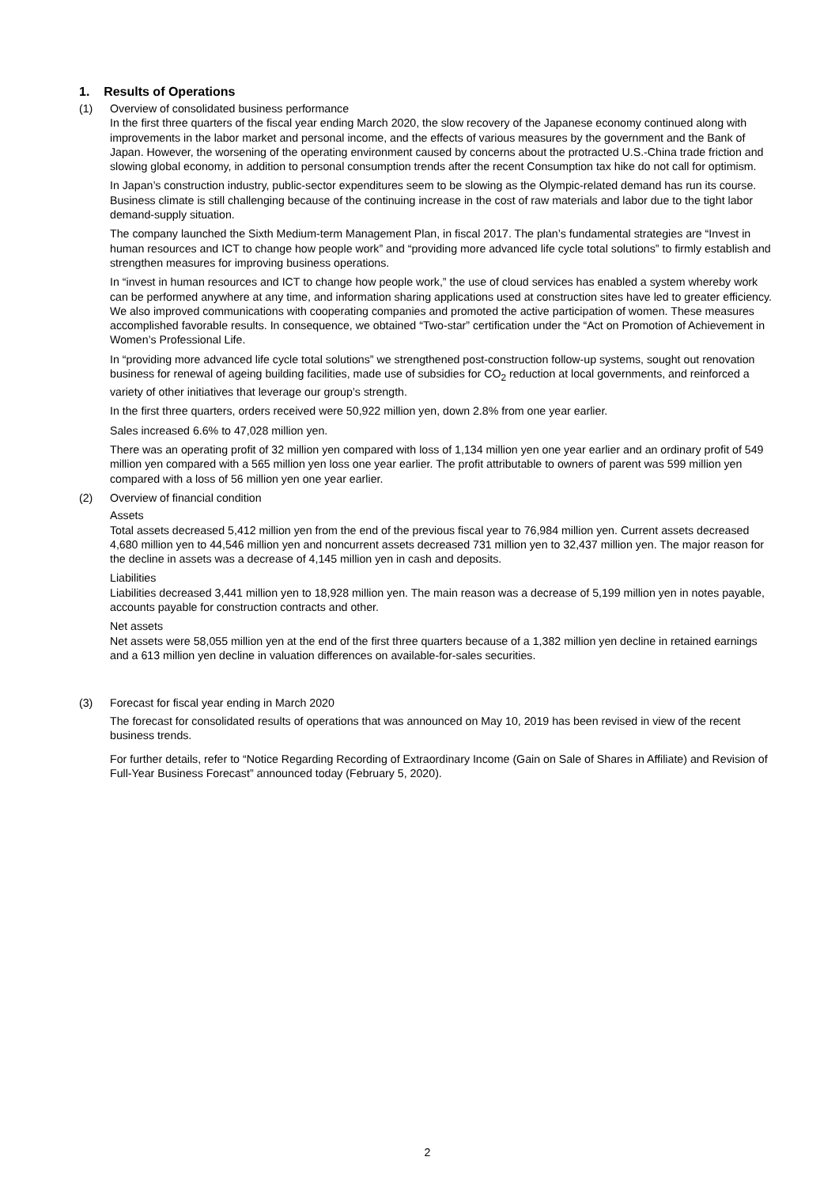1. Results of Operations
(1) Overview of consolidated business performance
In the first three quarters of the fiscal year ending March 2020, the slow recovery of the Japanese economy continued along with improvements in the labor market and personal income, and the effects of various measures by the government and the Bank of Japan. However, the worsening of the operating environment caused by concerns about the protracted U.S.-China trade friction and slowing global economy, in addition to personal consumption trends after the recent Consumption tax hike do not call for optimism.
In Japan’s construction industry, public-sector expenditures seem to be slowing as the Olympic-related demand has run its course. Business climate is still challenging because of the continuing increase in the cost of raw materials and labor due to the tight labor demand-supply situation.
The company launched the Sixth Medium-term Management Plan, in fiscal 2017. The plan’s fundamental strategies are “Invest in human resources and ICT to change how people work” and “providing more advanced life cycle total solutions” to firmly establish and strengthen measures for improving business operations.
In “invest in human resources and ICT to change how people work,” the use of cloud services has enabled a system whereby work can be performed anywhere at any time, and information sharing applications used at construction sites have led to greater efficiency. We also improved communications with cooperating companies and promoted the active participation of women. These measures accomplished favorable results. In consequence, we obtained “Two-star” certification under the “Act on Promotion of Achievement in Women’s Professional Life.
In “providing more advanced life cycle total solutions” we strengthened post-construction follow-up systems, sought out renovation business for renewal of ageing building facilities, made use of subsidies for CO<sub>2</sub> reduction at local governments, and reinforced a variety of other initiatives that leverage our group’s strength.
In the first three quarters, orders received were 50,922 million yen, down 2.8% from one year earlier.
Sales increased 6.6% to 47,028 million yen.
There was an operating profit of 32 million yen compared with loss of 1,134 million yen one year earlier and an ordinary profit of 549 million yen compared with a 565 million yen loss one year earlier. The profit attributable to owners of parent was 599 million yen compared with a loss of 56 million yen one year earlier.
(2) Overview of financial condition
Assets
Total assets decreased 5,412 million yen from the end of the previous fiscal year to 76,984 million yen. Current assets decreased 4,680 million yen to 44,546 million yen and noncurrent assets decreased 731 million yen to 32,437 million yen. The major reason for the decline in assets was a decrease of 4,145 million yen in cash and deposits.
Liabilities
Liabilities decreased 3,441 million yen to 18,928 million yen. The main reason was a decrease of 5,199 million yen in notes payable, accounts payable for construction contracts and other.
Net assets
Net assets were 58,055 million yen at the end of the first three quarters because of a 1,382 million yen decline in retained earnings and a 613 million yen decline in valuation differences on available-for-sales securities.
(3) Forecast for fiscal year ending in March 2020
The forecast for consolidated results of operations that was announced on May 10, 2019 has been revised in view of the recent business trends.
For further details, refer to “Notice Regarding Recording of Extraordinary Income (Gain on Sale of Shares in Affiliate) and Revision of Full-Year Business Forecast” announced today (February 5, 2020).
2